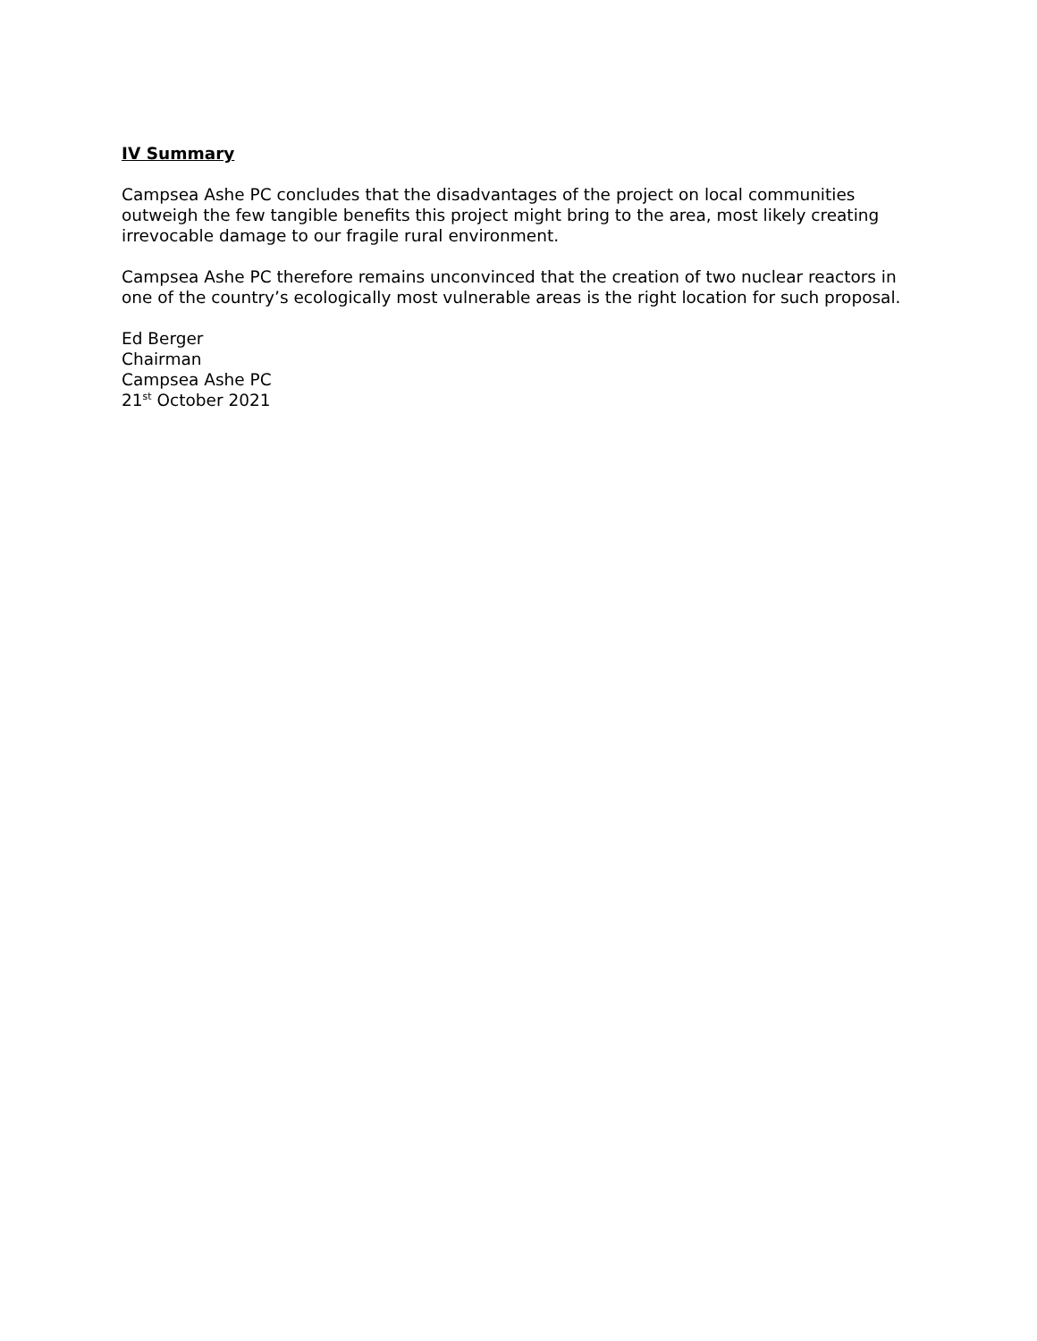IV Summary
Campsea Ashe PC concludes that the disadvantages of the project on local communities outweigh the few tangible benefits this project might bring to the area, most likely creating irrevocable damage to our fragile rural environment.
Campsea Ashe PC therefore remains unconvinced that the creation of two nuclear reactors in one of the country’s ecologically most vulnerable areas is the right location for such proposal.
Ed Berger
Chairman
Campsea Ashe PC
21<sup>st</sup> October 2021